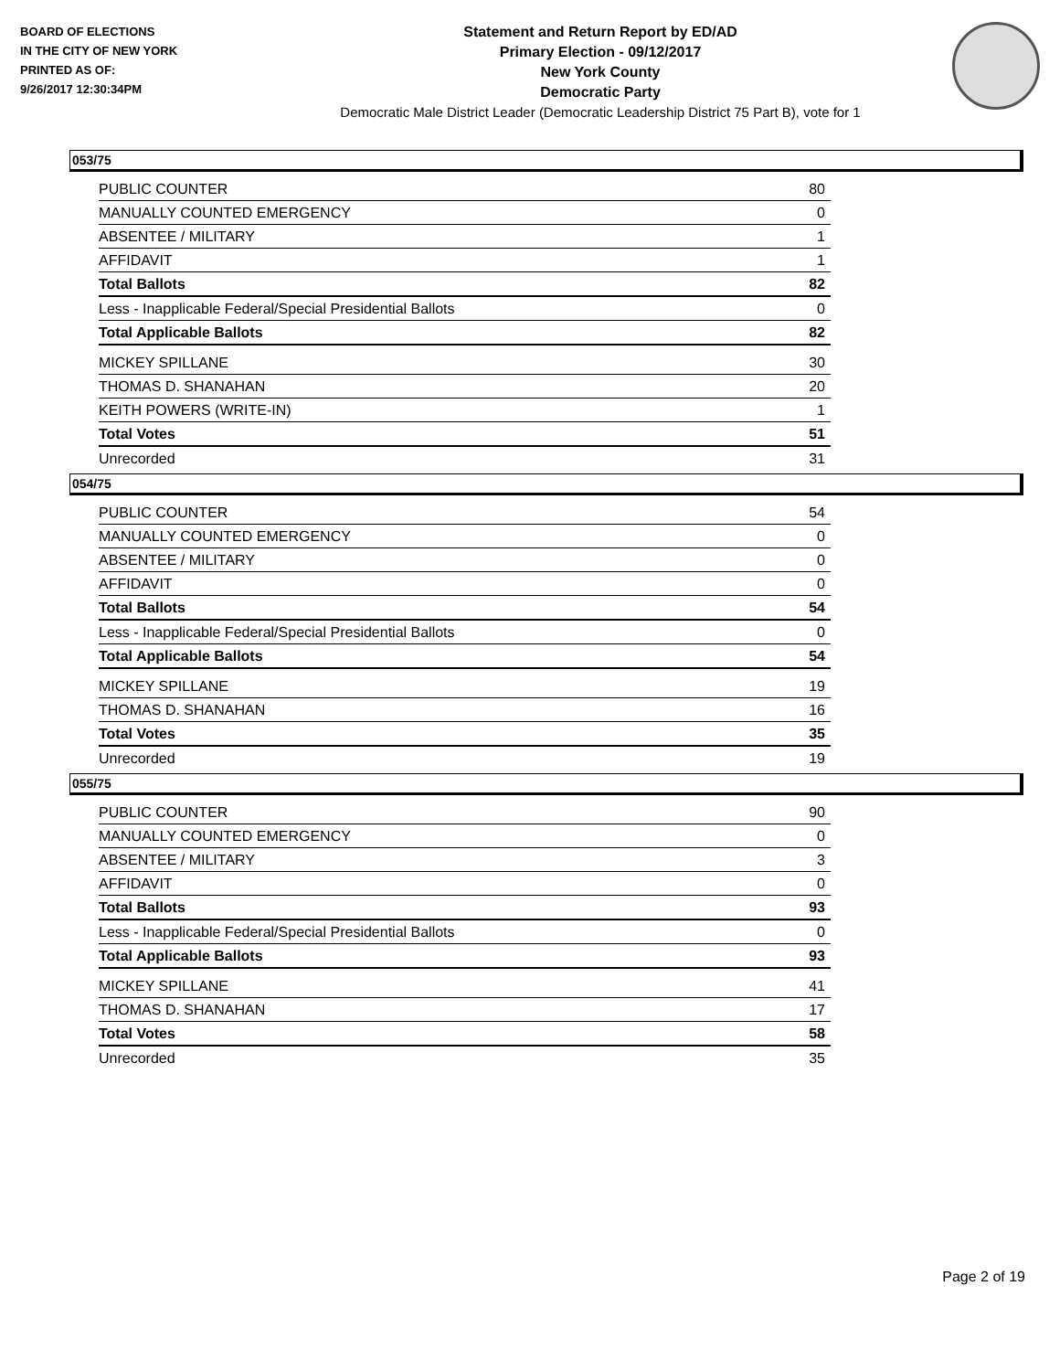BOARD OF ELECTIONS
IN THE CITY OF NEW YORK
PRINTED AS OF:
9/26/2017 12:30:34PM
Statement and Return Report by ED/AD
Primary Election - 09/12/2017
New York County
Democratic Party
Democratic Male District Leader (Democratic Leadership District 75 Part B), vote for 1
053/75
| PUBLIC COUNTER | 80 |
| MANUALLY COUNTED EMERGENCY | 0 |
| ABSENTEE / MILITARY | 1 |
| AFFIDAVIT | 1 |
| Total Ballots | 82 |
| Less - Inapplicable Federal/Special Presidential Ballots | 0 |
| Total Applicable Ballots | 82 |
| MICKEY SPILLANE | 30 |
| THOMAS D. SHANAHAN | 20 |
| KEITH POWERS (WRITE-IN) | 1 |
| Total Votes | 51 |
| Unrecorded | 31 |
054/75
| PUBLIC COUNTER | 54 |
| MANUALLY COUNTED EMERGENCY | 0 |
| ABSENTEE / MILITARY | 0 |
| AFFIDAVIT | 0 |
| Total Ballots | 54 |
| Less - Inapplicable Federal/Special Presidential Ballots | 0 |
| Total Applicable Ballots | 54 |
| MICKEY SPILLANE | 19 |
| THOMAS D. SHANAHAN | 16 |
| Total Votes | 35 |
| Unrecorded | 19 |
055/75
| PUBLIC COUNTER | 90 |
| MANUALLY COUNTED EMERGENCY | 0 |
| ABSENTEE / MILITARY | 3 |
| AFFIDAVIT | 0 |
| Total Ballots | 93 |
| Less - Inapplicable Federal/Special Presidential Ballots | 0 |
| Total Applicable Ballots | 93 |
| MICKEY SPILLANE | 41 |
| THOMAS D. SHANAHAN | 17 |
| Total Votes | 58 |
| Unrecorded | 35 |
Page 2 of 19